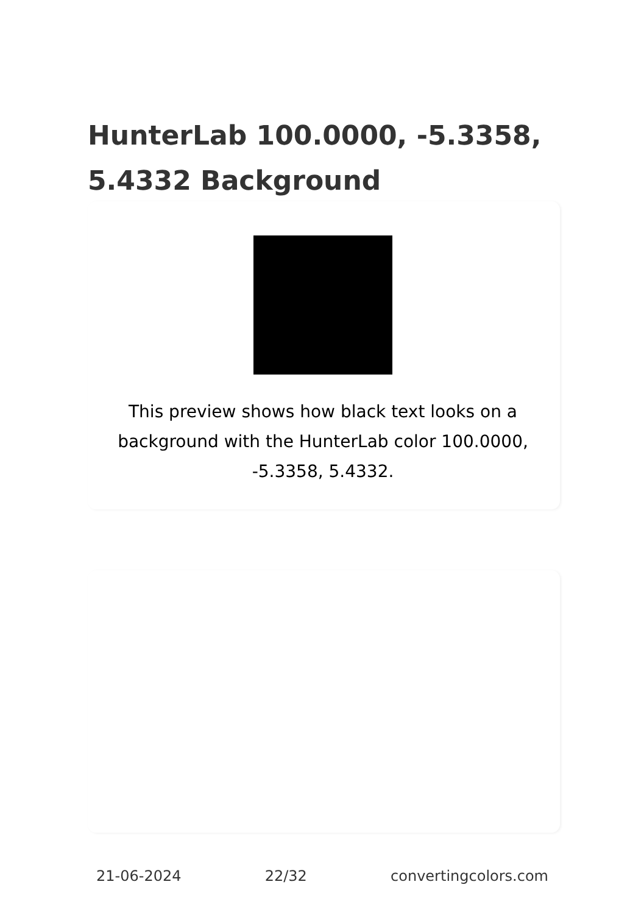HunterLab 100.0000, -5.3358, 5.4332 Background
This preview shows how black text looks on a background with the HunterLab color 100.0000, -5.3358, 5.4332.
21-06-2024 22/32 convertingcolors.com